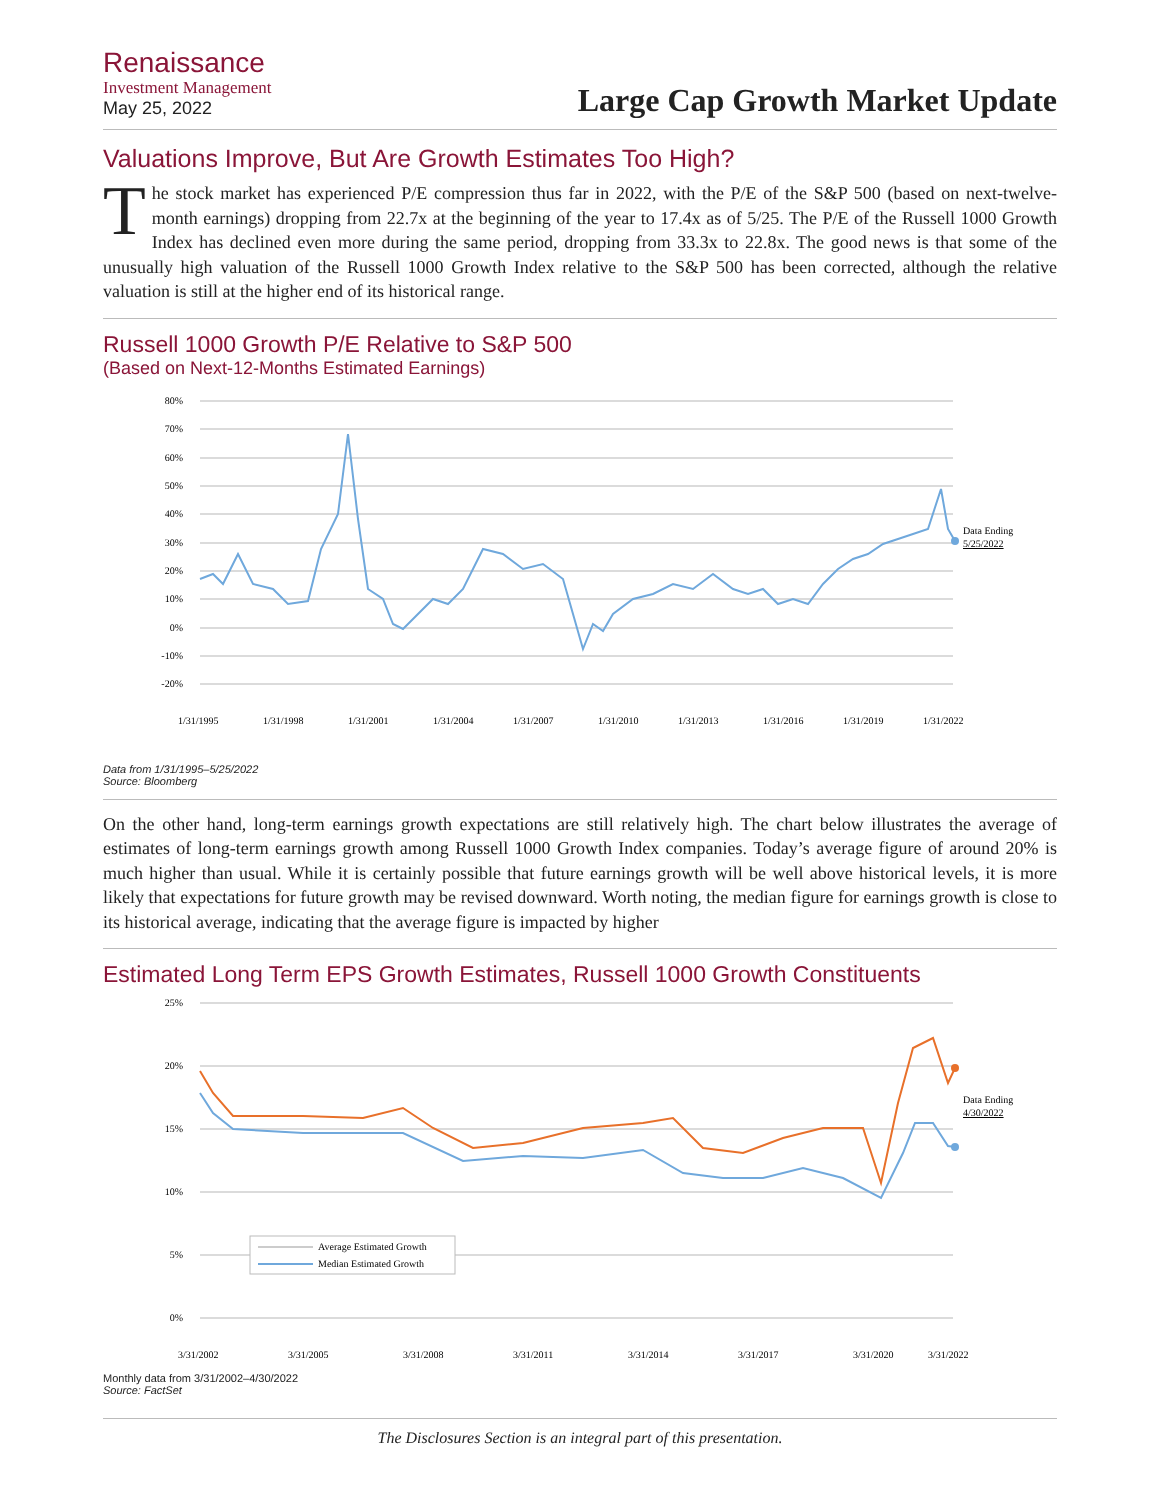Renaissance
Investment Management
May 25, 2022
Large Cap Growth Market Update
Valuations Improve, But Are Growth Estimates Too High?
The stock market has experienced P/E compression thus far in 2022, with the P/E of the S&P 500 (based on next-twelve-month earnings) dropping from 22.7x at the beginning of the year to 17.4x as of 5/25. The P/E of the Russell 1000 Growth Index has declined even more during the same period, dropping from 33.3x to 22.8x. The good news is that some of the unusually high valuation of the Russell 1000 Growth Index relative to the S&P 500 has been corrected, although the relative valuation is still at the higher end of its historical range.
Russell 1000 Growth P/E Relative to S&P 500
(Based on Next-12-Months Estimated Earnings)
80%
70%
60%
50%
40%
30%
20%
10%
0%
-10%
-20%
Data Ending
5/25/2022
1/31/1995
1/31/1998
1/31/2001
1/31/2004
1/31/2007
1/31/2010
1/31/2013
1/31/2016
1/31/2019
1/31/2022
Data from 1/31/1995–5/25/2022
Source: Bloomberg
On the other hand, long-term earnings growth expectations are still relatively high. The chart below illustrates the average of estimates of long-term earnings growth among Russell 1000 Growth Index companies. Today’s average figure of around 20% is much higher than usual. While it is certainly possible that future earnings growth will be well above historical levels, it is more likely that expectations for future growth may be revised downward. Worth noting, the median figure for earnings growth is close to its historical average, indicating that the average figure is impacted by higher
Estimated Long Term EPS Growth Estimates, Russell 1000 Growth Constituents
25%
20%
15%
10%
5%
0%
Data Ending
4/30/2022
Average Estimated Growth
Median Estimated Growth
3/31/2002
3/31/2005
3/31/2008
3/31/2011
3/31/2014
3/31/2017
3/31/2020
3/31/2022
Monthly data from 3/31/2002–4/30/2022
Source: FactSet
The Disclosures Section is an integral part of this presentation.